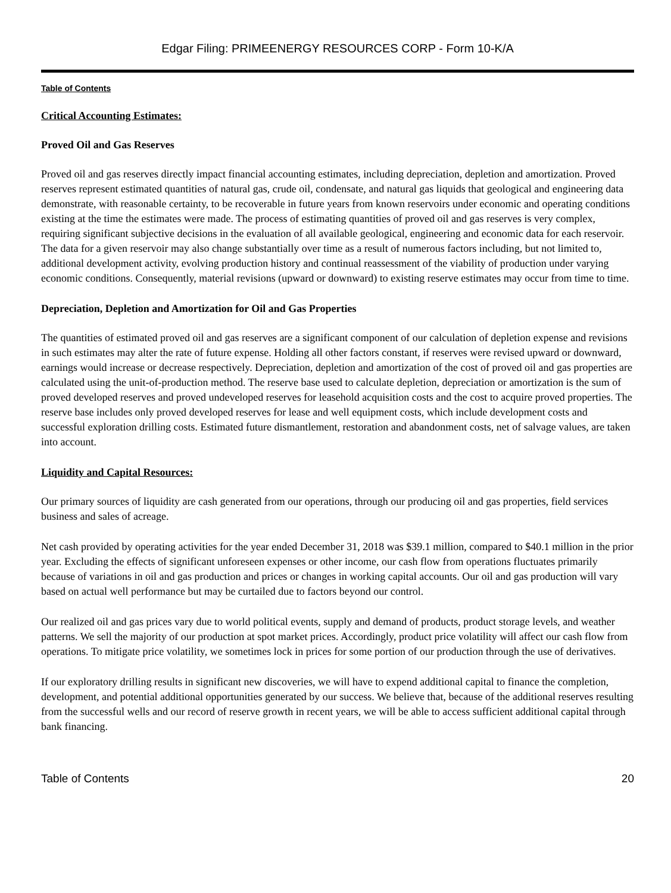Edgar Filing: PRIMEENERGY RESOURCES CORP - Form 10-K/A
Table of Contents
Critical Accounting Estimates:
Proved Oil and Gas Reserves
Proved oil and gas reserves directly impact financial accounting estimates, including depreciation, depletion and amortization. Proved reserves represent estimated quantities of natural gas, crude oil, condensate, and natural gas liquids that geological and engineering data demonstrate, with reasonable certainty, to be recoverable in future years from known reservoirs under economic and operating conditions existing at the time the estimates were made. The process of estimating quantities of proved oil and gas reserves is very complex, requiring significant subjective decisions in the evaluation of all available geological, engineering and economic data for each reservoir. The data for a given reservoir may also change substantially over time as a result of numerous factors including, but not limited to, additional development activity, evolving production history and continual reassessment of the viability of production under varying economic conditions. Consequently, material revisions (upward or downward) to existing reserve estimates may occur from time to time.
Depreciation, Depletion and Amortization for Oil and Gas Properties
The quantities of estimated proved oil and gas reserves are a significant component of our calculation of depletion expense and revisions in such estimates may alter the rate of future expense. Holding all other factors constant, if reserves were revised upward or downward, earnings would increase or decrease respectively. Depreciation, depletion and amortization of the cost of proved oil and gas properties are calculated using the unit-of-production method. The reserve base used to calculate depletion, depreciation or amortization is the sum of proved developed reserves and proved undeveloped reserves for leasehold acquisition costs and the cost to acquire proved properties. The reserve base includes only proved developed reserves for lease and well equipment costs, which include development costs and successful exploration drilling costs. Estimated future dismantlement, restoration and abandonment costs, net of salvage values, are taken into account.
Liquidity and Capital Resources:
Our primary sources of liquidity are cash generated from our operations, through our producing oil and gas properties, field services business and sales of acreage.
Net cash provided by operating activities for the year ended December 31, 2018 was $39.1 million, compared to $40.1 million in the prior year. Excluding the effects of significant unforeseen expenses or other income, our cash flow from operations fluctuates primarily because of variations in oil and gas production and prices or changes in working capital accounts. Our oil and gas production will vary based on actual well performance but may be curtailed due to factors beyond our control.
Our realized oil and gas prices vary due to world political events, supply and demand of products, product storage levels, and weather patterns. We sell the majority of our production at spot market prices. Accordingly, product price volatility will affect our cash flow from operations. To mitigate price volatility, we sometimes lock in prices for some portion of our production through the use of derivatives.
If our exploratory drilling results in significant new discoveries, we will have to expend additional capital to finance the completion, development, and potential additional opportunities generated by our success. We believe that, because of the additional reserves resulting from the successful wells and our record of reserve growth in recent years, we will be able to access sufficient additional capital through bank financing.
Table of Contents 20